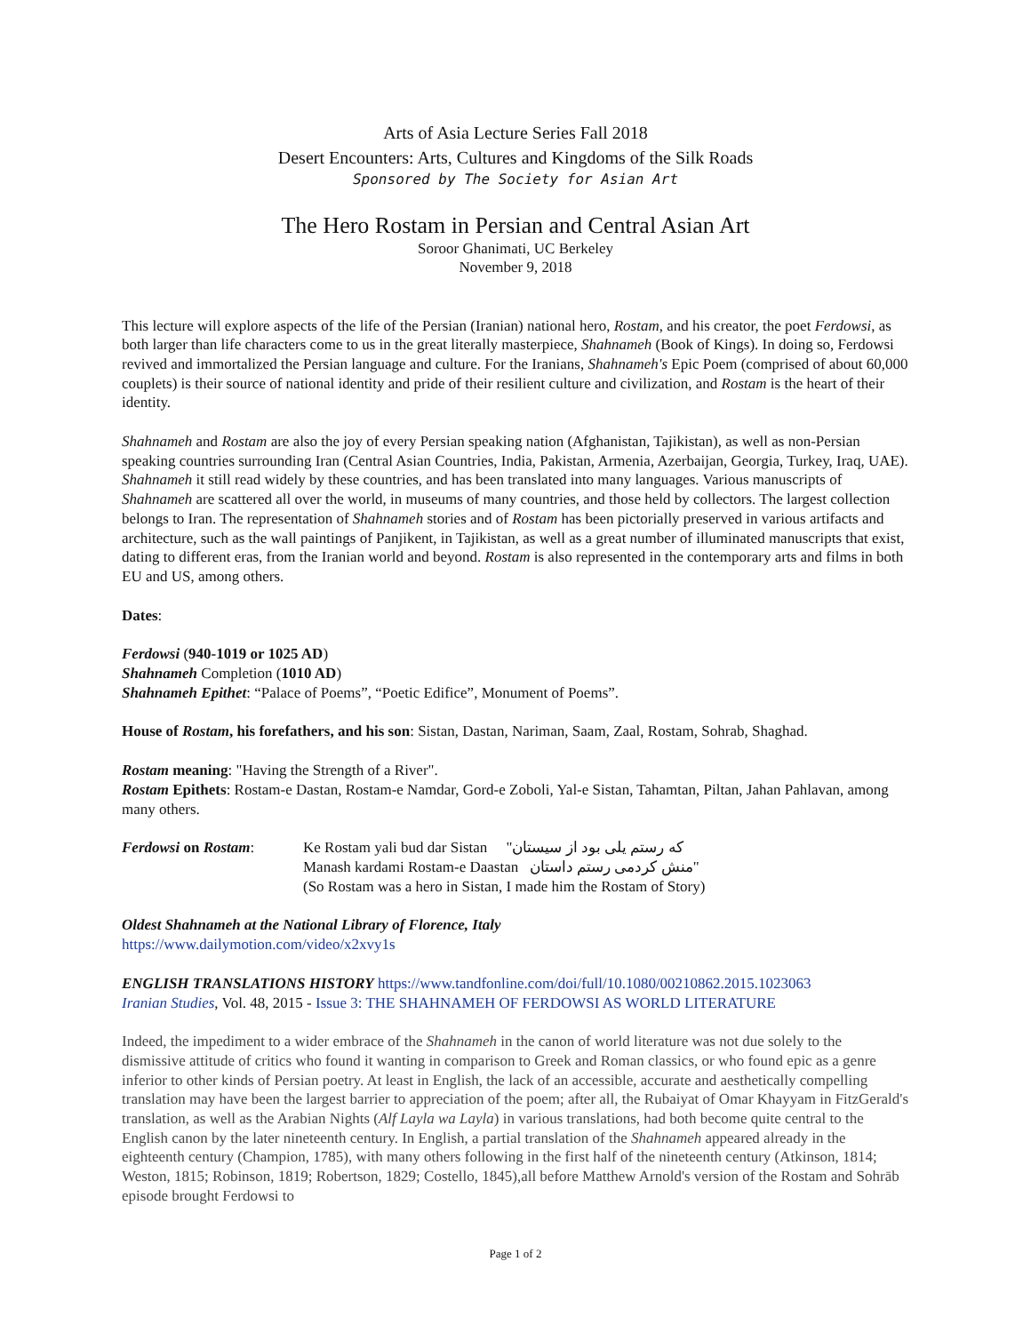Arts of Asia Lecture Series Fall 2018
Desert Encounters: Arts, Cultures and Kingdoms of the Silk Roads
Sponsored by The Society for Asian Art
The Hero Rostam in Persian and Central Asian Art
Soroor Ghanimati, UC Berkeley
November 9, 2018
This lecture will explore aspects of the life of the Persian (Iranian) national hero, Rostam, and his creator, the poet Ferdowsi, as both larger than life characters come to us in the great literally masterpiece, Shahnameh (Book of Kings). In doing so, Ferdowsi revived and immortalized the Persian language and culture. For the Iranians, Shahnameh's Epic Poem (comprised of about 60,000 couplets) is their source of national identity and pride of their resilient culture and civilization, and Rostam is the heart of their identity.
Shahnameh and Rostam are also the joy of every Persian speaking nation (Afghanistan, Tajikistan), as well as non-Persian speaking countries surrounding Iran (Central Asian Countries, India, Pakistan, Armenia, Azerbaijan, Georgia, Turkey, Iraq, UAE). Shahnameh it still read widely by these countries, and has been translated into many languages. Various manuscripts of Shahnameh are scattered all over the world, in museums of many countries, and those held by collectors. The largest collection belongs to Iran. The representation of Shahnameh stories and of Rostam has been pictorially preserved in various artifacts and architecture, such as the wall paintings of Panjikent, in Tajikistan, as well as a great number of illuminated manuscripts that exist, dating to different eras, from the Iranian world and beyond. Rostam is also represented in the contemporary arts and films in both EU and US, among others.
Dates:
Ferdowsi (940-1019 or 1025 AD)
Shahnameh Completion (1010 AD)
Shahnameh Epithet: “Palace of Poems”, “Poetic Edifice”, Monument of Poems”.
House of Rostam, his forefathers, and his son: Sistan, Dastan, Nariman, Saam, Zaal, Rostam, Sohrab, Shaghad.
Rostam meaning: "Having the Strength of a River".
Rostam Epithets: Rostam-e Dastan, Rostam-e Namdar, Gord-e Zoboli, Yal-e Sistan, Tahamtan, Piltan, Jahan Pahlavan, among many others.
Ferdowsi on Rostam: Ke Rostam yali bud dar Sistan "که رستم یلی بود از سیستان
Manash kardami Rostam-e Daastan منش کردمی رستم داستان"
(So Rostam was a hero in Sistan, I made him the Rostam of Story)
Oldest Shahnameh at the National Library of Florence, Italy
https://www.dailymotion.com/video/x2xvy1s
ENGLISH TRANSLATIONS HISTORY https://www.tandfonline.com/doi/full/10.1080/00210862.2015.1023063
Iranian Studies, Vol. 48, 2015 - Issue 3: THE SHAHNAMEH OF FERDOWSI AS WORLD LITERATURE
Indeed, the impediment to a wider embrace of the Shahnameh in the canon of world literature was not due solely to the dismissive attitude of critics who found it wanting in comparison to Greek and Roman classics, or who found epic as a genre inferior to other kinds of Persian poetry. At least in English, the lack of an accessible, accurate and aesthetically compelling translation may have been the largest barrier to appreciation of the poem; after all, the Rubaiyat of Omar Khayyam in FitzGerald's translation, as well as the Arabian Nights (Alf Layla wa Layla) in various translations, had both become quite central to the English canon by the later nineteenth century. In English, a partial translation of the Shahnameh appeared already in the eighteenth century (Champion, 1785), with many others following in the first half of the nineteenth century (Atkinson, 1814; Weston, 1815; Robinson, 1819; Robertson, 1829; Costello, 1845),all before Matthew Arnold's version of the Rostam and Sohrāb episode brought Ferdowsi to
Page 1 of 2